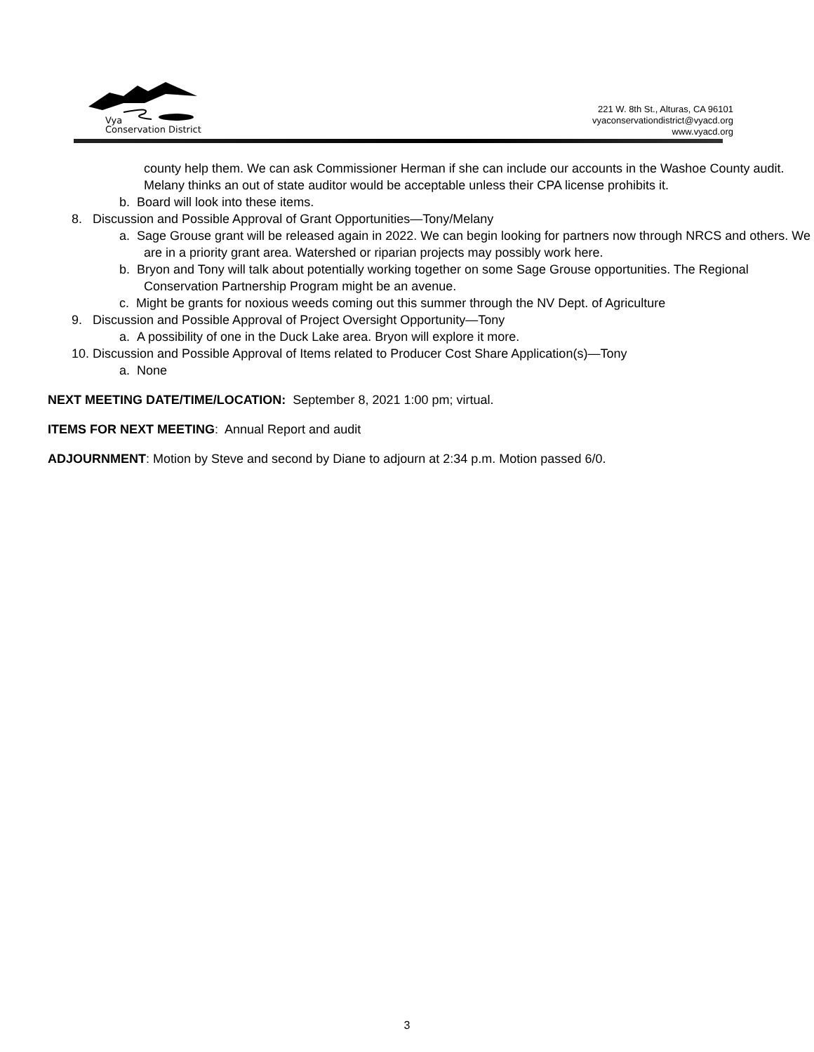Vya
Conservation District
221 W. 8th St., Alturas, CA 96101
vyaconservationdistrict@vyacd.org
www.vyacd.org
county help them. We can ask Commissioner Herman if she can include our accounts in the Washoe County audit. Melany thinks an out of state auditor would be acceptable unless their CPA license prohibits it.
b. Board will look into these items.
8. Discussion and Possible Approval of Grant Opportunities—Tony/Melany
a. Sage Grouse grant will be released again in 2022. We can begin looking for partners now through NRCS and others. We are in a priority grant area. Watershed or riparian projects may possibly work here.
b. Bryon and Tony will talk about potentially working together on some Sage Grouse opportunities. The Regional Conservation Partnership Program might be an avenue.
c. Might be grants for noxious weeds coming out this summer through the NV Dept. of Agriculture
9. Discussion and Possible Approval of Project Oversight Opportunity—Tony
a. A possibility of one in the Duck Lake area. Bryon will explore it more.
10. Discussion and Possible Approval of Items related to Producer Cost Share Application(s)—Tony
a. None
NEXT MEETING DATE/TIME/LOCATION: September 8, 2021 1:00 pm; virtual.
ITEMS FOR NEXT MEETING: Annual Report and audit
ADJOURNMENT: Motion by Steve and second by Diane to adjourn at 2:34 p.m. Motion passed 6/0.
3